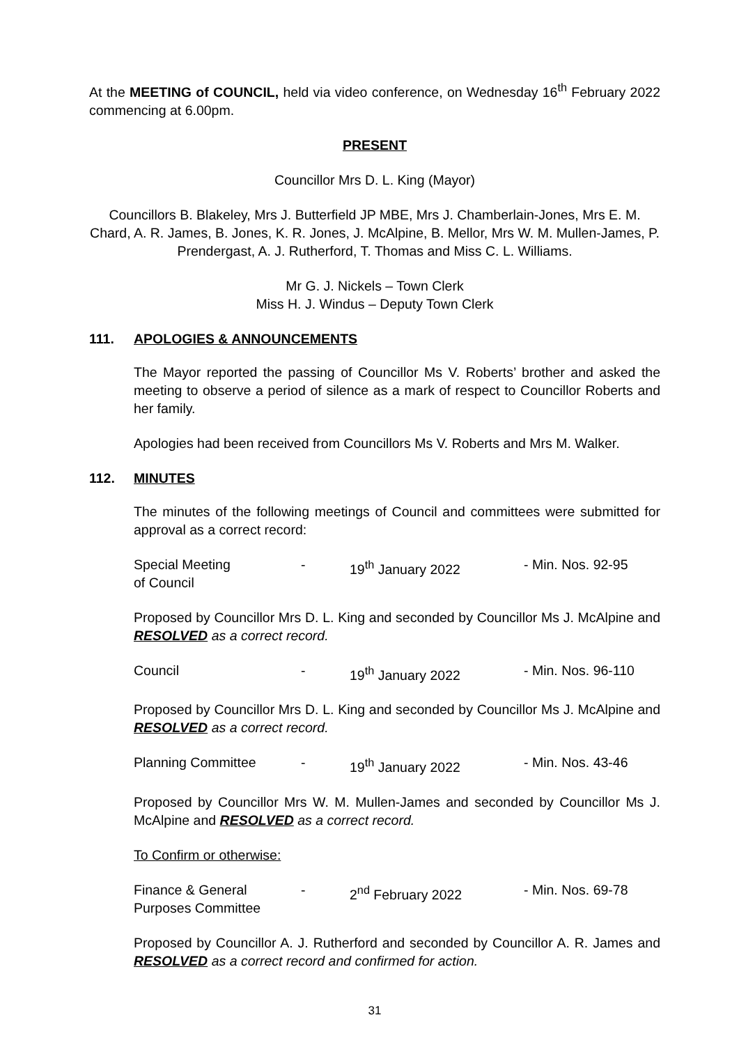At the MEETING of COUNCIL, held via video conference, on Wednesday 16<sup>th</sup> February 2022 commencing at 6.00pm.
PRESENT
Councillor Mrs D. L. King (Mayor)
Councillors B. Blakeley, Mrs J. Butterfield JP MBE, Mrs J. Chamberlain-Jones, Mrs E. M. Chard, A. R. James, B. Jones, K. R. Jones, J. McAlpine, B. Mellor, Mrs W. M. Mullen-James, P. Prendergast, A. J. Rutherford, T. Thomas and Miss C. L. Williams.
Mr G. J. Nickels – Town Clerk
Miss H. J. Windus – Deputy Town Clerk
111. APOLOGIES & ANNOUNCEMENTS
The Mayor reported the passing of Councillor Ms V. Roberts’ brother and asked the meeting to observe a period of silence as a mark of respect to Councillor Roberts and her family.
Apologies had been received from Councillors Ms V. Roberts and Mrs M. Walker.
112. MINUTES
The minutes of the following meetings of Council and committees were submitted for approval as a correct record:
| Special Meeting of Council | - | 19<sup>th</sup> January 2022 | - Min. Nos. 92-95 |
Proposed by Councillor Mrs D. L. King and seconded by Councillor Ms J. McAlpine and RESOLVED as a correct record.
| Council | - | 19<sup>th</sup> January 2022 | - Min. Nos. 96-110 |
Proposed by Councillor Mrs D. L. King and seconded by Councillor Ms J. McAlpine and RESOLVED as a correct record.
| Planning Committee | - | 19<sup>th</sup> January 2022 | - Min. Nos. 43-46 |
Proposed by Councillor Mrs W. M. Mullen-James and seconded by Councillor Ms J. McAlpine and RESOLVED as a correct record.
To Confirm or otherwise:
| Finance & General Purposes Committee | - | 2<sup>nd</sup> February 2022 | - Min. Nos. 69-78 |
Proposed by Councillor A. J. Rutherford and seconded by Councillor A. R. James and RESOLVED as a correct record and confirmed for action.
31